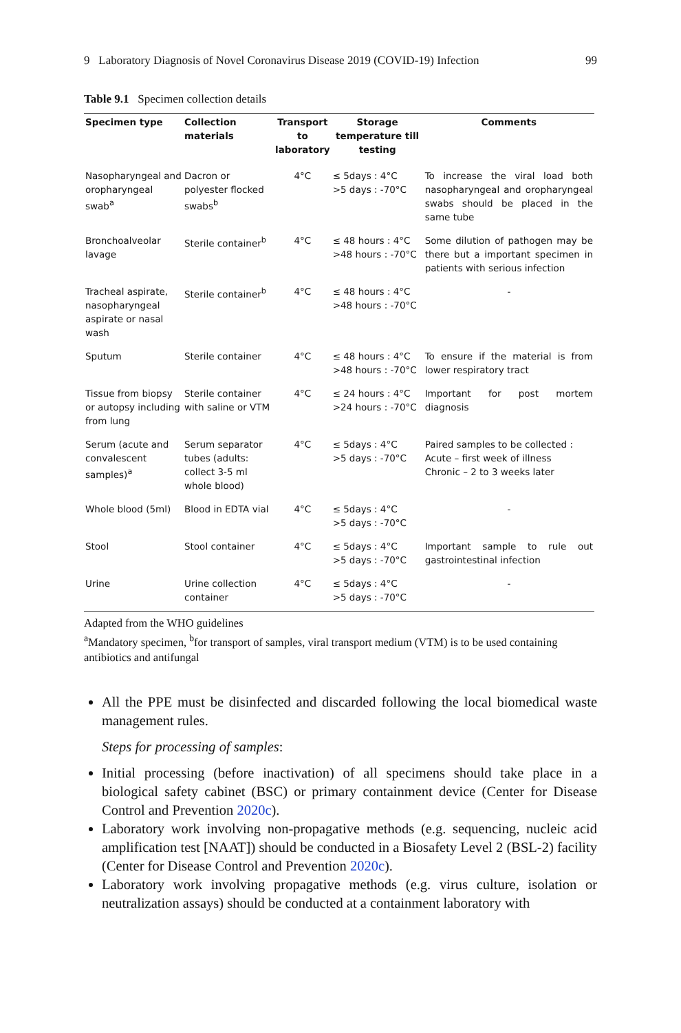9 Laboratory Diagnosis of Novel Coronavirus Disease 2019 (COVID-19) Infection 99
Table 9.1 Specimen collection details
| Specimen type | Collection materials | Transport to laboratory | Storage temperature till testing | Comments |
| --- | --- | --- | --- | --- |
| Nasopharyngeal and oropharyngeal swab<sup>a</sup> | Dacron or polyester flocked swabs<sup>b</sup> | 4°C | ≤ 5days : 4°C >5 days : -70°C | To increase the viral load both nasopharyngeal and oropharyngeal swabs should be placed in the same tube |
| Bronchoalveolar lavage | Sterile container<sup>b</sup> | 4°C | ≤ 48 hours : 4°C >48 hours : -70°C | Some dilution of pathogen may be there but a important specimen in patients with serious infection |
| Tracheal aspirate, nasopharyngeal aspirate or nasal wash | Sterile container<sup>b</sup> | 4°C | ≤ 48 hours : 4°C >48 hours : -70°C | - |
| Sputum | Sterile container | 4°C | ≤ 48 hours : 4°C >48 hours : -70°C | To ensure if the material is from lower respiratory tract |
| Tissue from biopsy or autopsy including from lung | Sterile container with saline or VTM | 4°C | ≤ 24 hours : 4°C >24 hours : -70°C | Important for post mortem diagnosis |
| Serum (acute and convalescent samples)<sup>a</sup> | Serum separator tubes (adults: collect 3-5 ml whole blood) | 4°C | ≤ 5days : 4°C >5 days : -70°C | Paired samples to be collected : Acute – first week of illness Chronic – 2 to 3 weeks later |
| Whole blood (5ml) | Blood in EDTA vial | 4°C | ≤ 5days : 4°C >5 days : -70°C | - |
| Stool | Stool container | 4°C | ≤ 5days : 4°C >5 days : -70°C | Important sample to rule out gastrointestinal infection |
| Urine | Urine collection container | 4°C | ≤ 5days : 4°C >5 days : -70°C | - |
Adapted from the WHO guidelines
<sup>a</sup> Mandatory specimen, <sup>b</sup>for transport of samples, viral transport medium (VTM) is to be used containing antibiotics and antifungal
All the PPE must be disinfected and discarded following the local biomedical waste management rules.
Steps for processing of samples:
Initial processing (before inactivation) of all specimens should take place in a biological safety cabinet (BSC) or primary containment device (Center for Disease Control and Prevention 2020c).
Laboratory work involving non-propagative methods (e.g. sequencing, nucleic acid amplification test [NAAT]) should be conducted in a Biosafety Level 2 (BSL-2) facility (Center for Disease Control and Prevention 2020c).
Laboratory work involving propagative methods (e.g. virus culture, isolation or neutralization assays) should be conducted at a containment laboratory with